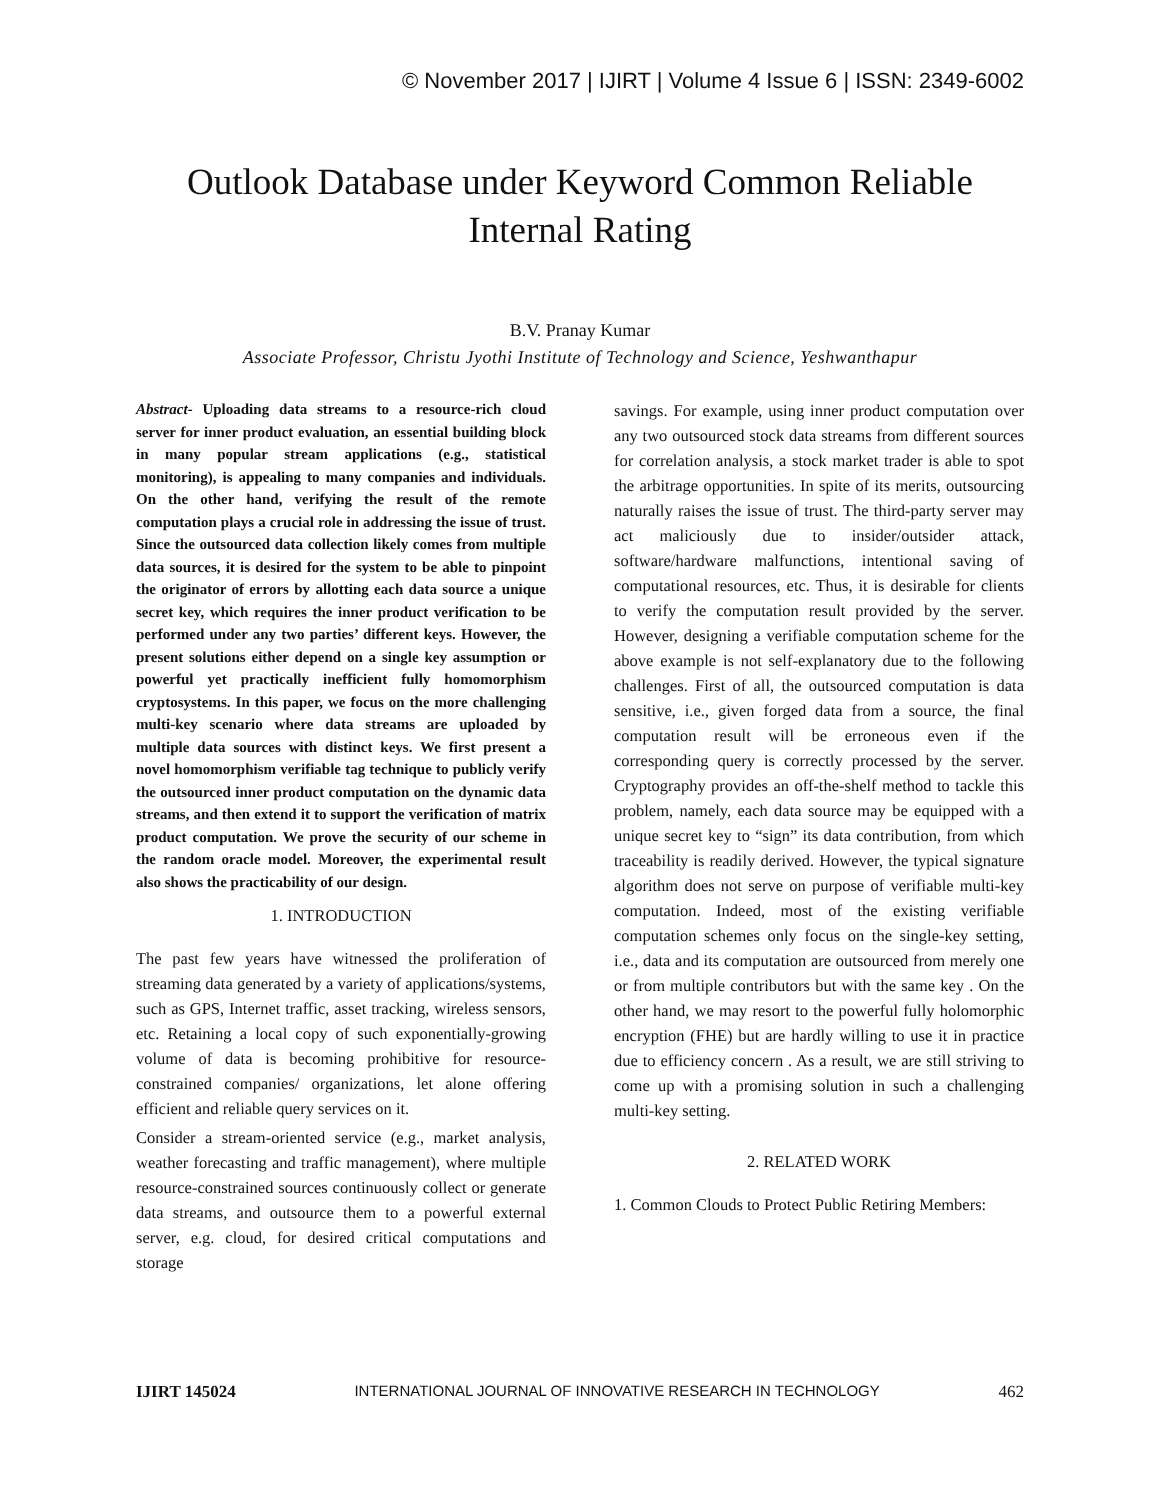© November 2017 | IJIRT | Volume 4 Issue 6 | ISSN: 2349-6002
Outlook Database under Keyword Common Reliable Internal Rating
B.V. Pranay Kumar
Associate Professor, Christu Jyothi Institute of Technology and Science, Yeshwanthapur
Abstract- Uploading data streams to a resource-rich cloud server for inner product evaluation, an essential building block in many popular stream applications (e.g., statistical monitoring), is appealing to many companies and individuals. On the other hand, verifying the result of the remote computation plays a crucial role in addressing the issue of trust. Since the outsourced data collection likely comes from multiple data sources, it is desired for the system to be able to pinpoint the originator of errors by allotting each data source a unique secret key, which requires the inner product verification to be performed under any two parties’ different keys. However, the present solutions either depend on a single key assumption or powerful yet practically inefficient fully homomorphism cryptosystems. In this paper, we focus on the more challenging multi-key scenario where data streams are uploaded by multiple data sources with distinct keys. We first present a novel homomorphism verifiable tag technique to publicly verify the outsourced inner product computation on the dynamic data streams, and then extend it to support the verification of matrix product computation. We prove the security of our scheme in the random oracle model. Moreover, the experimental result also shows the practicability of our design.
1. INTRODUCTION
The past few years have witnessed the proliferation of streaming data generated by a variety of applications/systems, such as GPS, Internet traffic, asset tracking, wireless sensors, etc. Retaining a local copy of such exponentially-growing volume of data is becoming prohibitive for resource-constrained companies/ organizations, let alone offering efficient and reliable query services on it.
Consider a stream-oriented service (e.g., market analysis, weather forecasting and traffic management), where multiple resource-constrained sources continuously collect or generate data streams, and outsource them to a powerful external server, e.g. cloud, for desired critical computations and storage
savings. For example, using inner product computation over any two outsourced stock data streams from different sources for correlation analysis, a stock market trader is able to spot the arbitrage opportunities. In spite of its merits, outsourcing naturally raises the issue of trust. The third-party server may act maliciously due to insider/outsider attack, software/hardware malfunctions, intentional saving of computational resources, etc. Thus, it is desirable for clients to verify the computation result provided by the server. However, designing a verifiable computation scheme for the above example is not self-explanatory due to the following challenges. First of all, the outsourced computation is data sensitive, i.e., given forged data from a source, the final computation result will be erroneous even if the corresponding query is correctly processed by the server. Cryptography provides an off-the-shelf method to tackle this problem, namely, each data source may be equipped with a unique secret key to “sign” its data contribution, from which traceability is readily derived. However, the typical signature algorithm does not serve on purpose of verifiable multi-key computation. Indeed, most of the existing verifiable computation schemes only focus on the single-key setting, i.e., data and its computation are outsourced from merely one or from multiple contributors but with the same key . On the other hand, we may resort to the powerful fully holomorphic encryption (FHE) but are hardly willing to use it in practice due to efficiency concern . As a result, we are still striving to come up with a promising solution in such a challenging multi-key setting.
2. RELATED WORK
1. Common Clouds to Protect Public Retiring Members:
IJIRT 145024 INTERNATIONAL JOURNAL OF INNOVATIVE RESEARCH IN TECHNOLOGY 462